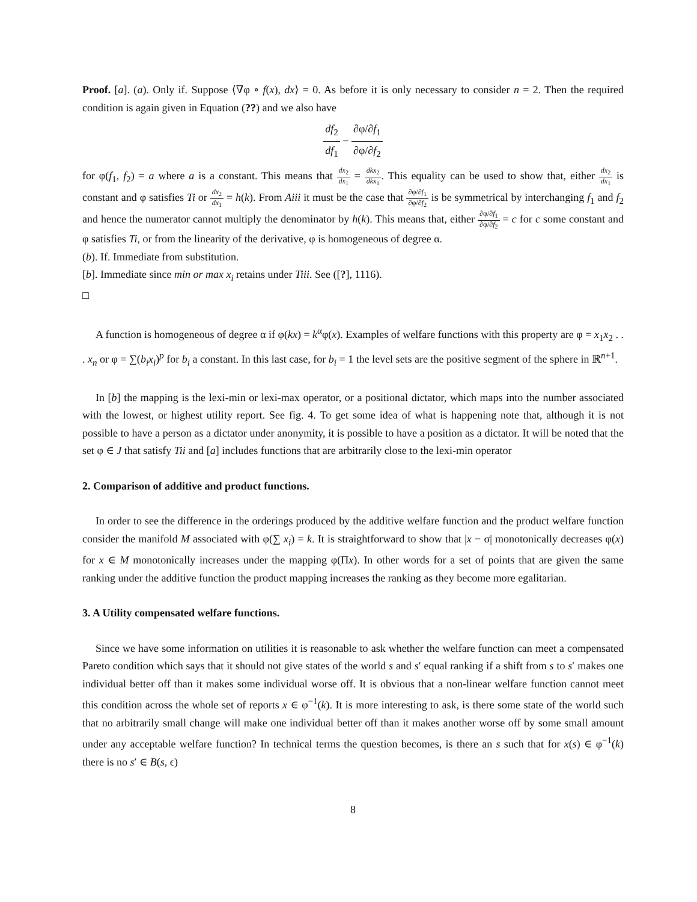Proof. [a]. (a). Only if. Suppose ⟨∇φ ∘ f(x), dx⟩ = 0. As before it is only necessary to consider n = 2. Then the required condition is again given in Equation (??) and we also have
df<sub>2</sub> df<sub>1</sub> − ∂φ/∂f<sub>1</sub> ∂φ/∂f<sub>2</sub>
for φ(f<sub>1</sub>, f<sub>2</sub>) = a where a is a constant. This means that dx<sub>2</sub> dx<sub>1</sub> = dkx<sub>2</sub> dkx<sub>1</sub>. This equality can be used to show that, either dx<sub>2</sub> dx<sub>1</sub> is constant and φ satisfies Ti or dx<sub>2</sub> dx<sub>1</sub> = h(k). From Aiii it must be the case that ∂φ/∂f<sub>1</sub> ∂φ/∂f<sub>2</sub> is be symmetrical by interchanging f<sub>1</sub> and f<sub>2</sub> and hence the numerator cannot multiply the denominator by h(k). This means that, either ∂φ/∂f<sub>1</sub> ∂φ/∂f<sub>2</sub> = c for c some constant and φ satisfies Ti, or from the linearity of the derivative, φ is homogeneous of degree α.
(b). If. Immediate from substitution.
[b]. Immediate since min or max x<sub>i</sub> retains under Tiii. See ([?], 1116).
□
A function is homogeneous of degree α if φ(kx) = k<sup>α</sup>φ(x). Examples of welfare functions with this property are φ = x<sub>1</sub>x<sub>2</sub> . . . x<sub>n</sub> or φ = ∑(b<sub>i</sub>x<sub>i</sub>)<sup>p</sup> for b<sub>i</sub> a constant. In this last case, for b<sub>i</sub> = 1 the level sets are the positive segment of the sphere in ℝ<sup>n+1</sup>.
In [b] the mapping is the lexi-min or lexi-max operator, or a positional dictator, which maps into the number associated with the lowest, or highest utility report. See fig. 4. To get some idea of what is happening note that, although it is not possible to have a person as a dictator under anonymity, it is possible to have a position as a dictator. It will be noted that the set φ ∈ J that satisfy Tii and [a] includes functions that are arbitrarily close to the lexi-min operator
2. Comparison of additive and product functions.
In order to see the difference in the orderings produced by the additive welfare function and the product welfare function consider the manifold M associated with φ(∑ x<sub>i</sub>) = k. It is straightforward to show that |x − σ| monotonically decreases φ(x) for x ∈ M monotonically increases under the mapping φ(Πx). In other words for a set of points that are given the same ranking under the additive function the product mapping increases the ranking as they become more egalitarian.
3. A Utility compensated welfare functions.
Since we have some information on utilities it is reasonable to ask whether the welfare function can meet a compensated Pareto condition which says that it should not give states of the world s and s′ equal ranking if a shift from s to s′ makes one individual better off than it makes some individual worse off. It is obvious that a non-linear welfare function cannot meet this condition across the whole set of reports x ∈ φ<sup>−1</sup>(k). It is more interesting to ask, is there some state of the world such that no arbitrarily small change will make one individual better off than it makes another worse off by some small amount under any acceptable welfare function? In technical terms the question becomes, is there an s such that for x(s) ∈ φ<sup>−1</sup>(k) there is no s′ ∈ B(s, ϵ)
8